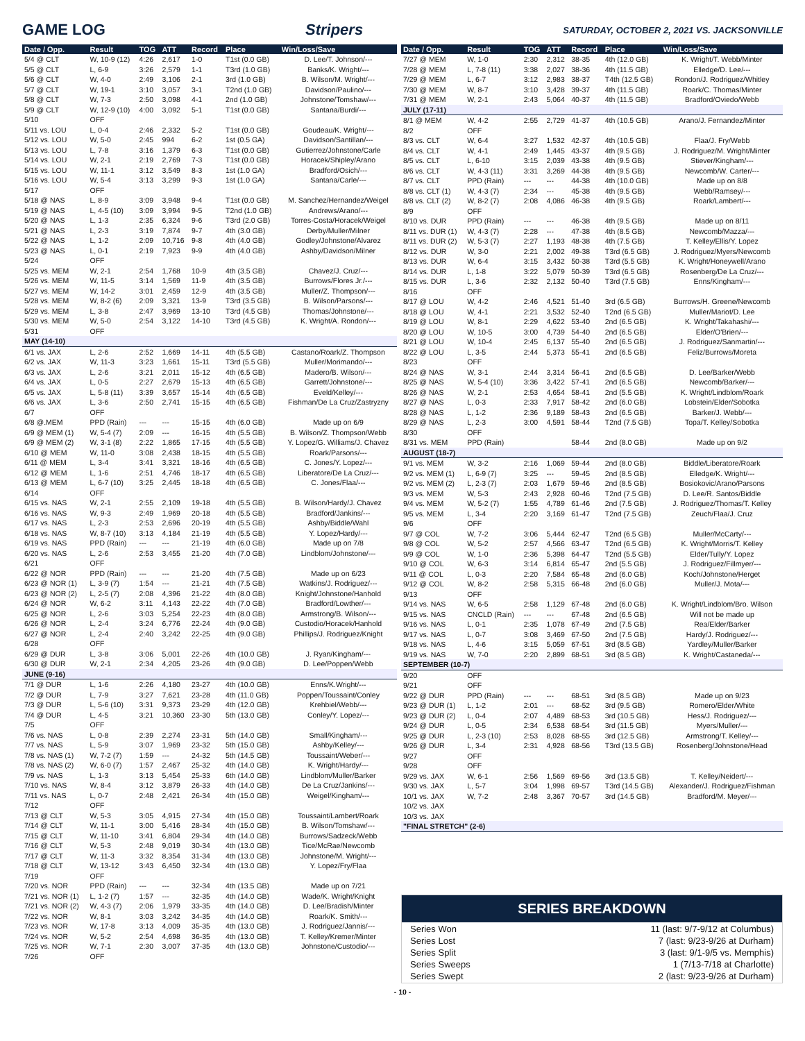GAME LOG Stripers SATURDAY, OCTOBER 2, 2021 VS. JACKSONVILLE
| Date / Opp. | Result | TOG | ATT | Record | Place | Win/Loss/Save |
| --- | --- | --- | --- | --- | --- | --- |
| 5/4 @ CLT | W, 10-9 (12) | 4:26 | 2,617 | 1-0 | T1st (0.0 GB) | D. Lee/T. Johnson/--- |
| 5/5 @ CLT | L, 6-9 | 3:26 | 2,579 | 1-1 | T3rd (1.0 GB) | Banks/K. Wright/--- |
| 5/6 @ CLT | W, 4-0 | 2:49 | 3,106 | 2-1 | 3rd (1.0 GB) | B. Wilson/M. Wright/--- |
| 5/7 @ CLT | W, 19-1 | 3:10 | 3,057 | 3-1 | T2nd (1.0 GB) | Davidson/Paulino/--- |
| 5/8 @ CLT | W, 7-3 | 2:50 | 3,098 | 4-1 | 2nd (1.0 GB) | Johnstone/Tomshaw/--- |
| 5/9 @ CLT | W, 12-9 (10) | 4:00 | 3,092 | 5-1 | T1st (0.0 GB) | Santana/Burdi/--- |
| 5/10 | OFF | | | | | |
| 5/11 vs. LOU | L, 0-4 | 2:46 | 2,332 | 5-2 | T1st (0.0 GB) | Goudeau/K. Wright/--- |
| 5/12 vs. LOU | W, 5-0 | 2:45 | 994 | 6-2 | 1st (0.5 GA) | Davidson/Santillan/--- |
| 5/13 vs. LOU | L, 7-8 | 3:16 | 1,379 | 6-3 | T1st (0.0 GB) | Gutierrez/Johnstone/Carle |
| 5/14 vs. LOU | W, 2-1 | 2:19 | 2,769 | 7-3 | T1st (0.0 GB) | Horacek/Shipley/Arano |
| 5/15 vs. LOU | W, 11-1 | 3:12 | 3,549 | 8-3 | 1st (1.0 GA) | Bradford/Osich/--- |
| 5/16 vs. LOU | W, 5-4 | 3:13 | 3,299 | 9-3 | 1st (1.0 GA) | Santana/Carle/--- |
| 5/17 | OFF | | | | | |
| 5/18 @ NAS | L, 8-9 | 3:09 | 3,948 | 9-4 | T1st (0.0 GB) | M. Sanchez/Hernandez/Weigel |
| 5/19 @ NAS | L, 4-5 (10) | 3:09 | 3,994 | 9-5 | T2nd (1.0 GB) | Andrews/Arano/--- |
| 5/20 @ NAS | L, 1-3 | 2:35 | 6,324 | 9-6 | T3rd (2.0 GB) | Torres-Costa/Horacek/Weigel |
| 5/21 @ NAS | L, 2-3 | 3:19 | 7,874 | 9-7 | 4th (3.0 GB) | Derby/Muller/Milner |
| 5/22 @ NAS | L, 1-2 | 2:09 | 10,716 | 9-8 | 4th (4.0 GB) | Godley/Johnstone/Alvarez |
| 5/23 @ NAS | L, 0-1 | 2:19 | 7,923 | 9-9 | 4th (4.0 GB) | Ashby/Davidson/Milner |
| 5/24 | OFF | | | | | |
| 5/25 vs. MEM | W, 2-1 | 2:54 | 1,768 | 10-9 | 4th (3.5 GB) | Chavez/J. Cruz/--- |
| 5/26 vs. MEM | W, 11-5 | 3:14 | 1,569 | 11-9 | 4th (3.5 GB) | Burrows/Flores Jr./--- |
| 5/27 vs. MEM | W, 14-2 | 3:01 | 2,459 | 12-9 | 4th (3.5 GB) | Muller/Z. Thompson/--- |
| 5/28 vs. MEM | W, 8-2 (6) | 2:09 | 3,321 | 13-9 | T3rd (3.5 GB) | B. Wilson/Parsons/--- |
| 5/29 vs. MEM | L, 3-8 | 2:47 | 3,969 | 13-10 | T3rd (4.5 GB) | Thomas/Johnstone/--- |
| 5/30 vs. MEM | W, 5-0 | 2:54 | 3,122 | 14-10 | T3rd (4.5 GB) | K. Wright/A. Rondon/--- |
| 5/31 | OFF | | | | | |
| MAY (14-10) | | | | | | |
| 6/1 vs. JAX | L, 2-6 | 2:52 | 1,669 | 14-11 | 4th (5.5 GB) | Castano/Roark/Z. Thompson |
| 6/2 vs. JAX | W, 11-3 | 3:23 | 1,661 | 15-11 | T3rd (5.5 GB) | Muller/Morimando/--- |
| 6/3 vs. JAX | L, 2-6 | 3:21 | 2,011 | 15-12 | 4th (6.5 GB) | Madero/B. Wilson/--- |
| 6/4 vs. JAX | L, 0-5 | 2:27 | 2,679 | 15-13 | 4th (6.5 GB) | Garrett/Johnstone/--- |
| 6/5 vs. JAX | L, 5-8 (11) | 3:39 | 3,657 | 15-14 | 4th (6.5 GB) | Eveld/Kelley/--- |
| 6/6 vs. JAX | L, 3-6 | 2:50 | 2,741 | 15-15 | 4th (6.5 GB) | Fishman/De La Cruz/Zastryzny |
| 6/7 | OFF | | | | | |
| 6/8 @.MEM | PPD (Rain) | --- | --- | 15-15 | 4th (6.0 GB) | Made up on 6/9 |
| 6/9 @ MEM (1) | W, 5-4 (7) | 2:09 | --- | 16-15 | 4th (5.5 GB) | B. Wilson/Z. Thompson/Webb |
| 6/9 @ MEM (2) | W, 3-1 (8) | 2:22 | 1,865 | 17-15 | 4th (5.5 GB) | Y. Lopez/G. Williams/J. Chavez |
| 6/10 @ MEM | W, 11-0 | 3:08 | 2,438 | 18-15 | 4th (5.5 GB) | Roark/Parsons/--- |
| 6/11 @ MEM | L, 3-4 | 3:41 | 3,321 | 18-16 | 4th (6.5 GB) | C. Jones/Y. Lopez/--- |
| 6/12 @ MEM | L, 1-6 | 2:51 | 4,746 | 18-17 | 4th (6.5 GB) | Liberatore/De La Cruz/--- |
| 6/13 @ MEM | L, 6-7 (10) | 3:25 | 2,445 | 18-18 | 4th (6.5 GB) | C. Jones/Flaa/--- |
| 6/14 | OFF | | | | | |
| 6/15 vs. NAS | W, 2-1 | 2:55 | 2,109 | 19-18 | 4th (5.5 GB) | B. Wilson/Hardy/J. Chavez |
| 6/16 vs. NAS | W, 9-3 | 2:49 | 1,969 | 20-18 | 4th (5.5 GB) | Bradford/Jankins/--- |
| 6/17 vs. NAS | L, 2-3 | 2:53 | 2,696 | 20-19 | 4th (5.5 GB) | Ashby/Biddle/Wahl |
| 6/18 vs. NAS | W, 8-7 (10) | 3:13 | 4,184 | 21-19 | 4th (5.5 GB) | Y. Lopez/Hardy/--- |
| 6/19 vs. NAS | PPD (Rain) | --- | --- | 21-19 | 4th (6.0 GB) | Made up on 7/8 |
| 6/20 vs. NAS | L, 2-6 | 2:53 | 3,455 | 21-20 | 4th (7.0 GB) | Lindblom/Johnstone/--- |
| 6/21 | OFF | | | | | |
| 6/22 @ NOR | PPD (Rain) | --- | --- | 21-20 | 4th (7.5 GB) | Made up on 6/23 |
| 6/23 @ NOR (1) | L, 3-9 (7) | 1:54 | --- | 21-21 | 4th (7.5 GB) | Watkins/J. Rodriguez/--- |
| 6/23 @ NOR (2) | L, 2-5 (7) | 2:08 | 4,396 | 21-22 | 4th (8.0 GB) | Knight/Johnstone/Hanhold |
| 6/24 @ NOR | W, 6-2 | 3:11 | 4,143 | 22-22 | 4th (7.0 GB) | Bradford/Lowther/--- |
| 6/25 @ NOR | L, 2-6 | 3:03 | 5,254 | 22-23 | 4th (8.0 GB) | Armstrong/B. Wilson/--- |
| 6/26 @ NOR | L, 2-4 | 3:24 | 6,776 | 22-24 | 4th (9.0 GB) | Custodio/Horacek/Hanhold |
| 6/27 @ NOR | L, 2-4 | 2:40 | 3,242 | 22-25 | 4th (9.0 GB) | Phillips/J. Rodriguez/Knight |
| 6/28 | OFF | | | | | |
| 6/29 @ DUR | L, 3-8 | 3:06 | 5,001 | 22-26 | 4th (10.0 GB) | J. Ryan/Kingham/--- |
| 6/30 @ DUR | W, 2-1 | 2:34 | 4,205 | 23-26 | 4th (9.0 GB) | D. Lee/Poppen/Webb |
| JUNE (9-16) | | | | | | |
| 7/1 @ DUR | L, 1-6 | 2:26 | 4,180 | 23-27 | 4th (10.0 GB) | Enns/K.Wright/--- |
| 7/2 @ DUR | L, 7-9 | 3:27 | 7,621 | 23-28 | 4th (11.0 GB) | Poppen/Toussaint/Conley |
| 7/3 @ DUR | L, 5-6 (10) | 3:31 | 9,373 | 23-29 | 4th (12.0 GB) | Krehbiel/Webb/--- |
| 7/4 @ DUR | L, 4-5 | 3:21 | 10,360 | 23-30 | 5th (13.0 GB) | Conley/Y. Lopez/--- |
| 7/5 | OFF | | | | | |
| 7/6 vs. NAS | L, 0-8 | 2:39 | 2,274 | 23-31 | 5th (14.0 GB) | Small/Kingham/--- |
| 7/7 vs. NAS | L, 5-9 | 3:07 | 1,969 | 23-32 | 5th (15.0 GB) | Ashby/Kelley/--- |
| 7/8 vs. NAS (1) | W, 7-2 (7) | 1:59 | --- | 24-32 | 5th (14.5 GB) | Toussaint/Weber/--- |
| 7/8 vs. NAS (2) | W, 6-0 (7) | 1:57 | 2,467 | 25-32 | 4th (14.0 GB) | K. Wright/Hardy/--- |
| 7/9 vs. NAS | L, 1-3 | 3:13 | 5,454 | 25-33 | 6th (14.0 GB) | Lindblom/Muller/Barker |
| 7/10 vs. NAS | W, 8-4 | 3:12 | 3,879 | 26-33 | 4th (14.0 GB) | De La Cruz/Jankins/--- |
| 7/11 vs. NAS | L, 0-7 | 2:48 | 2,421 | 26-34 | 4th (15.0 GB) | Weigel/Kingham/--- |
| 7/12 | OFF | | | | | |
| 7/13 @ CLT | W, 5-3 | 3:05 | 4,915 | 27-34 | 4th (15.0 GB) | Toussaint/Lambert/Roark |
| 7/14 @ CLT | W, 11-1 | 3:00 | 5,416 | 28-34 | 4th (15.0 GB) | B. Wilson/Tomshaw/--- |
| 7/15 @ CLT | W, 11-10 | 3:41 | 6,804 | 29-34 | 4th (14.0 GB) | Burrows/Sadzeck/Webb |
| 7/16 @ CLT | W, 5-3 | 2:48 | 9,019 | 30-34 | 4th (13.0 GB) | Tice/McRae/Newcomb |
| 7/17 @ CLT | W, 11-3 | 3:32 | 8,354 | 31-34 | 4th (13.0 GB) | Johnstone/M. Wright/--- |
| 7/18 @ CLT | W, 13-12 | 3:43 | 6,450 | 32-34 | 4th (13.0 GB) | Y. Lopez/Fry/Flaa |
| 7/19 | OFF | | | | | |
| 7/20 vs. NOR | PPD (Rain) | --- | --- | 32-34 | 4th (13.5 GB) | Made up on 7/21 |
| 7/21 vs. NOR (1) | L, 1-2 (7) | 1:57 | --- | 32-35 | 4th (14.0 GB) | Wade/K. Wright/Knight |
| 7/21 vs. NOR (2) | W, 4-3 (7) | 2:06 | 1,979 | 33-35 | 4th (14.0 GB) | D. Lee/Bradish/Minter |
| 7/22 vs. NOR | W, 8-1 | 3:03 | 3,242 | 34-35 | 4th (14.0 GB) | Roark/K. Smith/--- |
| 7/23 vs. NOR | W, 17-8 | 3:13 | 4,009 | 35-35 | 4th (13.0 GB) | J. Rodriguez/Jannis/--- |
| 7/24 vs. NOR | W, 5-2 | 2:54 | 4,698 | 36-35 | 4th (13.0 GB) | T. Kelley/Kremer/Minter |
| 7/25 vs. NOR | W, 7-1 | 2:30 | 3,007 | 37-35 | 4th (13.0 GB) | Johnstone/Custodio/--- |
| 7/26 | OFF | | | | | |
| Date / Opp. | Result | TOG | ATT | Record | Place | Win/Loss/Save |
| --- | --- | --- | --- | --- | --- | --- |
| 7/27 @ MEM | W, 1-0 | 2:30 | 2,312 | 38-35 | 4th (12.0 GB) | K. Wright/T. Webb/Minter |
| 7/28 @ MEM | L, 7-8 (11) | 3:38 | 2,027 | 38-36 | 4th (11.5 GB) | Elledge/D. Lee/--- |
| 7/29 @ MEM | L, 6-7 | 3:12 | 2,983 | 38-37 | T4th (12.5 GB) | Rondon/J. Rodriguez/Whitley |
| 7/30 @ MEM | W, 8-7 | 3:10 | 3,428 | 39-37 | 4th (11.5 GB) | Roark/C. Thomas/Minter |
| 7/31 @ MEM | W, 2-1 | 2:43 | 5,064 | 40-37 | 4th (11.5 GB) | Bradford/Oviedo/Webb |
| JULY (17-11) | | | | | | |
| 8/1 @ MEM | W, 4-2 | 2:55 | 2,729 | 41-37 | 4th (10.5 GB) | Arano/J. Fernandez/Minter |
| 8/2 | OFF | | | | | |
| 8/3 vs. CLT | W, 6-4 | 3:27 | 1,532 | 42-37 | 4th (10.5 GB) | Flaa/J. Fry/Webb |
| 8/4 vs. CLT | W, 4-1 | 2:49 | 1,445 | 43-37 | 4th (9.5 GB) | J. Rodriguez/M. Wright/Minter |
| 8/5 vs. CLT | L, 6-10 | 3:15 | 2,039 | 43-38 | 4th (9.5 GB) | Stiever/Kingham/--- |
| 8/6 vs. CLT | W, 4-3 (11) | 3:31 | 3,269 | 44-38 | 4th (9.5 GB) | Newcomb/W. Carter/--- |
| 8/7 vs. CLT | PPD (Rain) | --- | --- | 44-38 | 4th (10.0 GB) | Made up on 8/8 |
| 8/8 vs. CLT (1) | W, 4-3 (7) | 2:34 | --- | 45-38 | 4th (9.5 GB) | Webb/Ramsey/--- |
| 8/8 vs. CLT (2) | W, 8-2 (7) | 2:08 | 4,086 | 46-38 | 4th (9.5 GB) | Roark/Lambert/--- |
| 8/9 | OFF | | | | | |
| 8/10 vs. DUR | PPD (Rain) | --- | --- | 46-38 | 4th (9.5 GB) | Made up on 8/11 |
| 8/11 vs. DUR (1) | W, 4-3 (7) | 2:28 | --- | 47-38 | 4th (8.5 GB) | Newcomb/Mazza/--- |
| 8/11 vs. DUR (2) | W, 5-3 (7) | 2:27 | 1,193 | 48-38 | 4th (7.5 GB) | T. Kelley/Ellis/Y. Lopez |
| 8/12 vs. DUR | W, 3-0 | 2:21 | 2,002 | 49-38 | T3rd (6.5 GB) | J. Rodriguez/Myers/Newcomb |
| 8/13 vs. DUR | W, 6-4 | 3:15 | 3,432 | 50-38 | T3rd (5.5 GB) | K. Wright/Honeywell/Arano |
| 8/14 vs. DUR | L, 1-8 | 3:22 | 5,079 | 50-39 | T3rd (6.5 GB) | Rosenberg/De La Cruz/--- |
| 8/15 vs. DUR | L, 3-6 | 2:32 | 2,132 | 50-40 | T3rd (7.5 GB) | Enns/Kingham/--- |
| 8/16 | OFF | | | | | |
| 8/17 @ LOU | W, 4-2 | 2:46 | 4,521 | 51-40 | 3rd (6.5 GB) | Burrows/H. Greene/Newcomb |
| 8/18 @ LOU | W, 4-1 | 2:21 | 3,532 | 52-40 | T2nd (6.5 GB) | Muller/Mariot/D. Lee |
| 8/19 @ LOU | W, 8-1 | 2:29 | 4,622 | 53-40 | 2nd (6.5 GB) | K. Wright/Takahashi/--- |
| 8/20 @ LOU | W, 10-5 | 3:00 | 4,739 | 54-40 | 2nd (6.5 GB) | Elder/O'Brien/--- |
| 8/21 @ LOU | W, 10-4 | 2:45 | 6,137 | 55-40 | 2nd (6.5 GB) | J. Rodriguez/Sanmartin/--- |
| 8/22 @ LOU | L, 3-5 | 2:44 | 5,373 | 55-41 | 2nd (6.5 GB) | Feliz/Burrows/Moreta |
| 8/23 | OFF | | | | | |
| 8/24 @ NAS | W, 3-1 | 2:44 | 3,314 | 56-41 | 2nd (6.5 GB) | D. Lee/Barker/Webb |
| 8/25 @ NAS | W, 5-4 (10) | 3:36 | 3,422 | 57-41 | 2nd (6.5 GB) | Newcomb/Barker/--- |
| 8/26 @ NAS | W, 2-1 | 2:53 | 4,654 | 58-41 | 2nd (5.5 GB) | K. Wright/Lindblom/Roark |
| 8/27 @ NAS | L, 0-3 | 2:33 | 7,917 | 58-42 | 2nd (6.0 GB) | Lobstein/Elder/Sobotka |
| 8/28 @ NAS | L, 1-2 | 2:36 | 9,189 | 58-43 | 2nd (6.5 GB) | Barker/J. Webb/--- |
| 8/29 @ NAS | L, 2-3 | 3:00 | 4,591 | 58-44 | T2nd (7.5 GB) | Topa/T. Kelley/Sobotka |
| 8/30 | OFF | | | | | |
| 8/31 vs. MEM | PPD (Rain) | | | 58-44 | 2nd (8.0 GB) | Made up on 9/2 |
| AUGUST (18-7) | | | | | | |
| 9/1 vs. MEM | W, 3-2 | 2:16 | 1,069 | 59-44 | 2nd (8.0 GB) | Biddle/Liberatore/Roark |
| 9/2 vs. MEM (1) | L, 6-9 (7) | 3:25 | --- | 59-45 | 2nd (8.5 GB) | Elledge/K. Wright/--- |
| 9/2 vs. MEM (2) | L, 2-3 (7) | 2:03 | 1,679 | 59-46 | 2nd (8.5 GB) | Bosiokovic/Arano/Parsons |
| 9/3 vs. MEM | W, 5-3 | 2:43 | 2,928 | 60-46 | T2nd (7.5 GB) | D. Lee/R. Santos/Biddle |
| 9/4 vs. MEM | W, 5-2 (7) | 1:55 | 4,789 | 61-46 | 2nd (7.5 GB) | J. Rodriguez/Thomas/T. Kelley |
| 9/5 vs. MEM | L, 3-4 | 2:20 | 3,169 | 61-47 | T2nd (7.5 GB) | Zeuch/Flaa/J. Cruz |
| 9/6 | OFF | | | | | |
| 9/7 @ COL | W, 7-2 | 3:06 | 5,444 | 62-47 | T2nd (6.5 GB) | Muller/McCarty/--- |
| 9/8 @ COL | W, 5-2 | 2:57 | 4,566 | 63-47 | T2nd (6.5 GB) | K. Wright/Morris/T. Kelley |
| 9/9 @ COL | W, 1-0 | 2:36 | 5,398 | 64-47 | T2nd (5.5 GB) | Elder/Tully/Y. Lopez |
| 9/10 @ COL | W, 6-3 | 3:14 | 6,814 | 65-47 | 2nd (5.5 GB) | J. Rodriguez/Fillmyer/--- |
| 9/11 @ COL | L, 0-3 | 2:20 | 7,584 | 65-48 | 2nd (6.0 GB) | Koch/Johnstone/Herget |
| 9/12 @ COL | W, 8-2 | 2:58 | 5,315 | 66-48 | 2nd (6.0 GB) | Muller/J. Mota/--- |
| 9/13 | OFF | | | | | |
| 9/14 vs. NAS | W, 6-5 | 2:58 | 1,129 | 67-48 | 2nd (6.0 GB) | K. Wright/Lindblom/Bro. Wilson |
| 9/15 vs. NAS | CNCLD (Rain) | --- | --- | 67-48 | 2nd (6.5 GB) | Will not be made up |
| 9/16 vs. NAS | L, 0-1 | 2:35 | 1,078 | 67-49 | 2nd (7.5 GB) | Rea/Elder/Barker |
| 9/17 vs. NAS | L, 0-7 | 3:08 | 3,469 | 67-50 | 2nd (7.5 GB) | Hardy/J. Rodriguez/--- |
| 9/18 vs. NAS | L, 4-6 | 3:15 | 5,059 | 67-51 | 3rd (8.5 GB) | Yardley/Muller/Barker |
| 9/19 vs. NAS | W, 7-0 | 2:20 | 2,899 | 68-51 | 3rd (8.5 GB) | K. Wright/Castaneda/--- |
| SEPTEMBER (10-7) | | | | | | |
| 9/20 | OFF | | | | | |
| 9/21 | OFF | | | | | |
| 9/22 @ DUR | PPD (Rain) | --- | --- | 68-51 | 3rd (8.5 GB) | Made up on 9/23 |
| 9/23 @ DUR (1) | L, 1-2 | 2:01 | --- | 68-52 | 3rd (9.5 GB) | Romero/Elder/White |
| 9/23 @ DUR (2) | L, 0-4 | 2:07 | 4,489 | 68-53 | 3rd (10.5 GB) | Hess/J. Rodriguez/--- |
| 9/24 @ DUR | L, 0-5 | 2:34 | 6,538 | 68-54 | 3rd (11.5 GB) | Myers/Muller/--- |
| 9/25 @ DUR | L, 2-3 (10) | 2:53 | 8,028 | 68-55 | 3rd (12.5 GB) | Armstrong/T. Kelley/--- |
| 9/26 @ DUR | L, 3-4 | 2:31 | 4,928 | 68-56 | T3rd (13.5 GB) | Rosenberg/Johnstone/Head |
| 9/27 | OFF | | | | | |
| 9/28 | OFF | | | | | |
| 9/29 vs. JAX | W, 6-1 | 2:56 | 1,569 | 69-56 | 3rd (13.5 GB) | T. Kelley/Neidert/--- |
| 9/30 vs. JAX | L, 5-7 | 3:04 | 1,998 | 69-57 | T3rd (14.5 GB) | Alexander/J. Rodriguez/Fishman |
| 10/1 vs. JAX | W, 7-2 | 2:48 | 3,367 | 70-57 | 3rd (14.5 GB) | Bradford/M. Meyer/--- |
| 10/2 vs. JAX | | | | | | |
| 10/3 vs. JAX | | | | | | |
| "FINAL STRETCH" (2-6) | | | | | | |
SERIES BREAKDOWN
Series Won 11 (last: 9/7-9/12 at Columbus)
Series Lost 7 (last: 9/23-9/26 at Durham)
Series Split 3 (last: 9/1-9/5 vs. Memphis)
Series Sweeps 1 (7/13-7/18 at Charlotte)
Series Swept 2 (last: 9/23-9/26 at Durham)
- 10 -